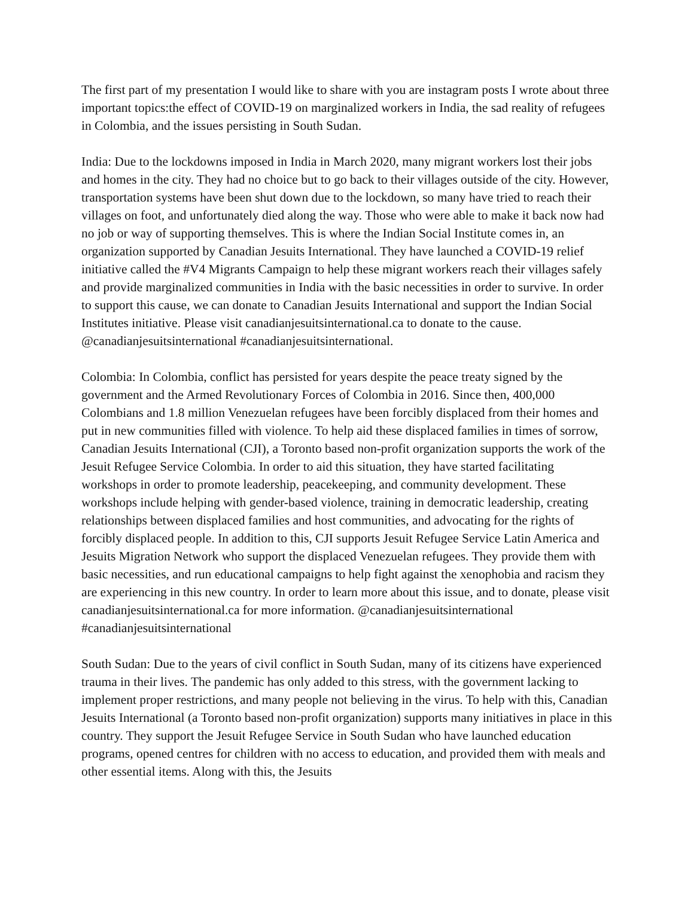The first part of my presentation I would like to share with you are instagram posts I wrote about three important topics:the effect of COVID-19 on marginalized workers in India, the sad reality of refugees in Colombia, and the issues persisting in South Sudan.
India: Due to the lockdowns imposed in India in March 2020, many migrant workers lost their jobs and homes in the city. They had no choice but to go back to their villages outside of the city. However, transportation systems have been shut down due to the lockdown, so many have tried to reach their villages on foot, and unfortunately died along the way. Those who were able to make it back now had no job or way of supporting themselves. This is where the Indian Social Institute comes in, an organization supported by Canadian Jesuits International. They have launched a COVID-19 relief initiative called the #V4 Migrants Campaign to help these migrant workers reach their villages safely and provide marginalized communities in India with the basic necessities in order to survive. In order to support this cause, we can donate to Canadian Jesuits International and support the Indian Social Institutes initiative. Please visit canadianjesuitsinternational.ca to donate to the cause. @canadianjesuitsinternational #canadianjesuitsinternational.
Colombia: In Colombia, conflict has persisted for years despite the peace treaty signed by the government and the Armed Revolutionary Forces of Colombia in 2016. Since then, 400,000 Colombians and 1.8 million Venezuelan refugees have been forcibly displaced from their homes and put in new communities filled with violence. To help aid these displaced families in times of sorrow, Canadian Jesuits International (CJI), a Toronto based non-profit organization supports the work of the Jesuit Refugee Service Colombia. In order to aid this situation, they have started facilitating workshops in order to promote leadership, peacekeeping, and community development. These workshops include helping with gender-based violence, training in democratic leadership, creating relationships between displaced families and host communities, and advocating for the rights of forcibly displaced people. In addition to this, CJI supports Jesuit Refugee Service Latin America and Jesuits Migration Network who support the displaced Venezuelan refugees. They provide them with basic necessities, and run educational campaigns to help fight against the xenophobia and racism they are experiencing in this new country. In order to learn more about this issue, and to donate, please visit canadianjesuitsinternational.ca for more information. @canadianjesuitsinternational #canadianjesuitsinternational
South Sudan: Due to the years of civil conflict in South Sudan, many of its citizens have experienced trauma in their lives. The pandemic has only added to this stress, with the government lacking to implement proper restrictions, and many people not believing in the virus. To help with this, Canadian Jesuits International (a Toronto based non-profit organization) supports many initiatives in place in this country. They support the Jesuit Refugee Service in South Sudan who have launched education programs, opened centres for children with no access to education, and provided them with meals and other essential items. Along with this, the Jesuits